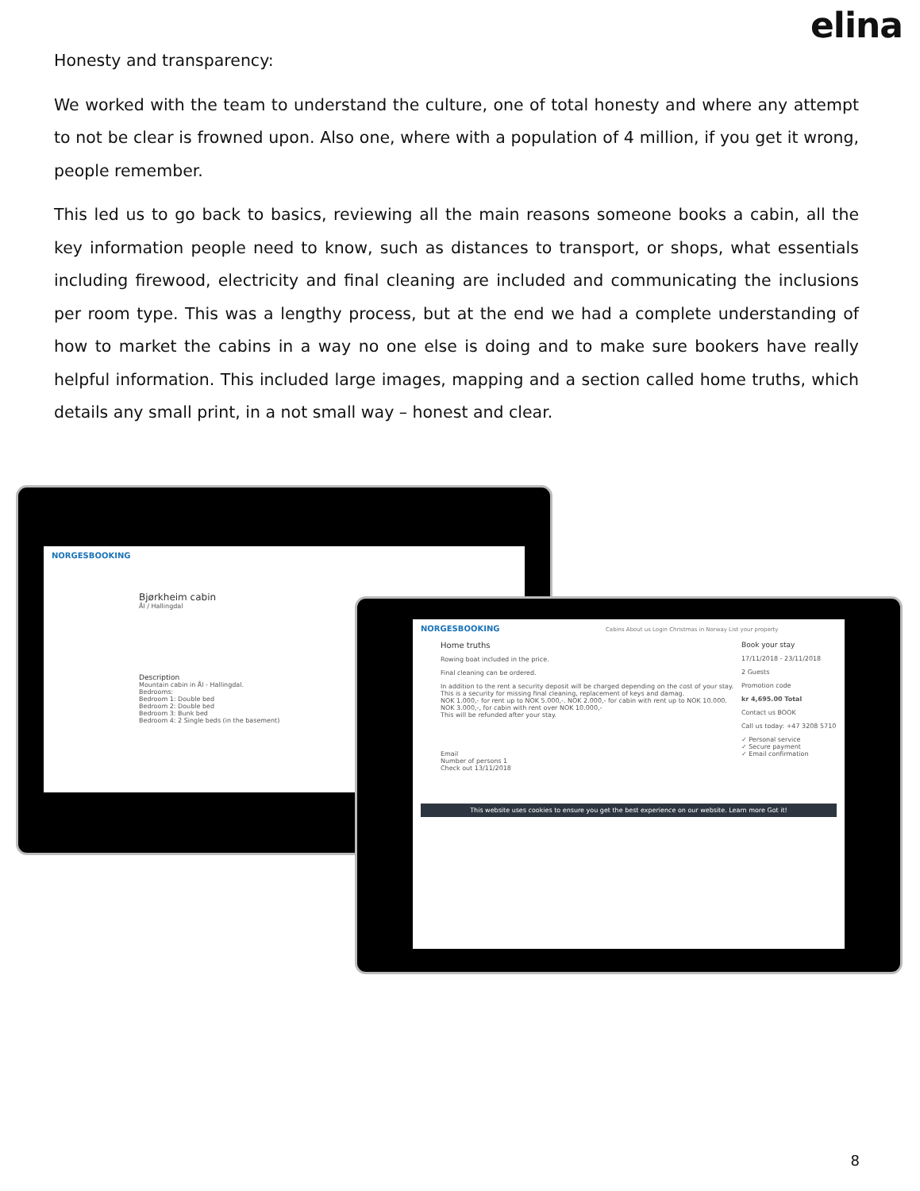elina
Honesty and transparency:
We worked with the team to understand the culture, one of total honesty and where any attempt to not be clear is frowned upon. Also one, where with a population of 4 million, if you get it wrong, people remember.
This led us to go back to basics, reviewing all the main reasons someone books a cabin, all the key information people need to know, such as distances to transport, or shops, what essentials including firewood, electricity and final cleaning are included and communicating the inclusions per room type. This was a lengthy process, but at the end we had a complete understanding of how to market the cabins in a way no one else is doing and to make sure bookers have really helpful information. This included large images, mapping and a section called home truths, which details any small print, in a not small way – honest and clear.
NORGESBOOKING
Bjørkheim cabin
Ål / Hallingdal
Description
Mountain cabin in Ål - Hallingdal.
Bedrooms:
Bedroom 1: Double bed
Bedroom 2: Double bed
Bedroom 3: Bunk bed
Bedroom 4: 2 Single beds (in the basement)
NORGESBOOKING Cabins About us Login Christmas in Norway List your property
Home truths
Rowing boat included in the price.
Final cleaning can be ordered.
In addition to the rent a security deposit will be charged depending on the cost of your stay. This is a security for missing final cleaning, replacement of keys and damag.
NOK 1.000,- for rent up to NOK 5.000,-. NOK 2.000,- for cabin with rent up to NOK 10.000. NOK 3.000,-, for cabin with rent over NOK 10.000,-
This will be refunded after your stay.
Email
Number of persons 1
Check out 13/11/2018
Book your stay
17/11/2018 - 23/11/2018
2 Guests
Promotion code
kr 4,695.00 Total
Contact us BOOK
Call us today: +47 3208 5710
✓ Personal service
✓ Secure payment
✓ Email confirmation
This website uses cookies to ensure you get the best experience on our website. Learn more Got it!
8